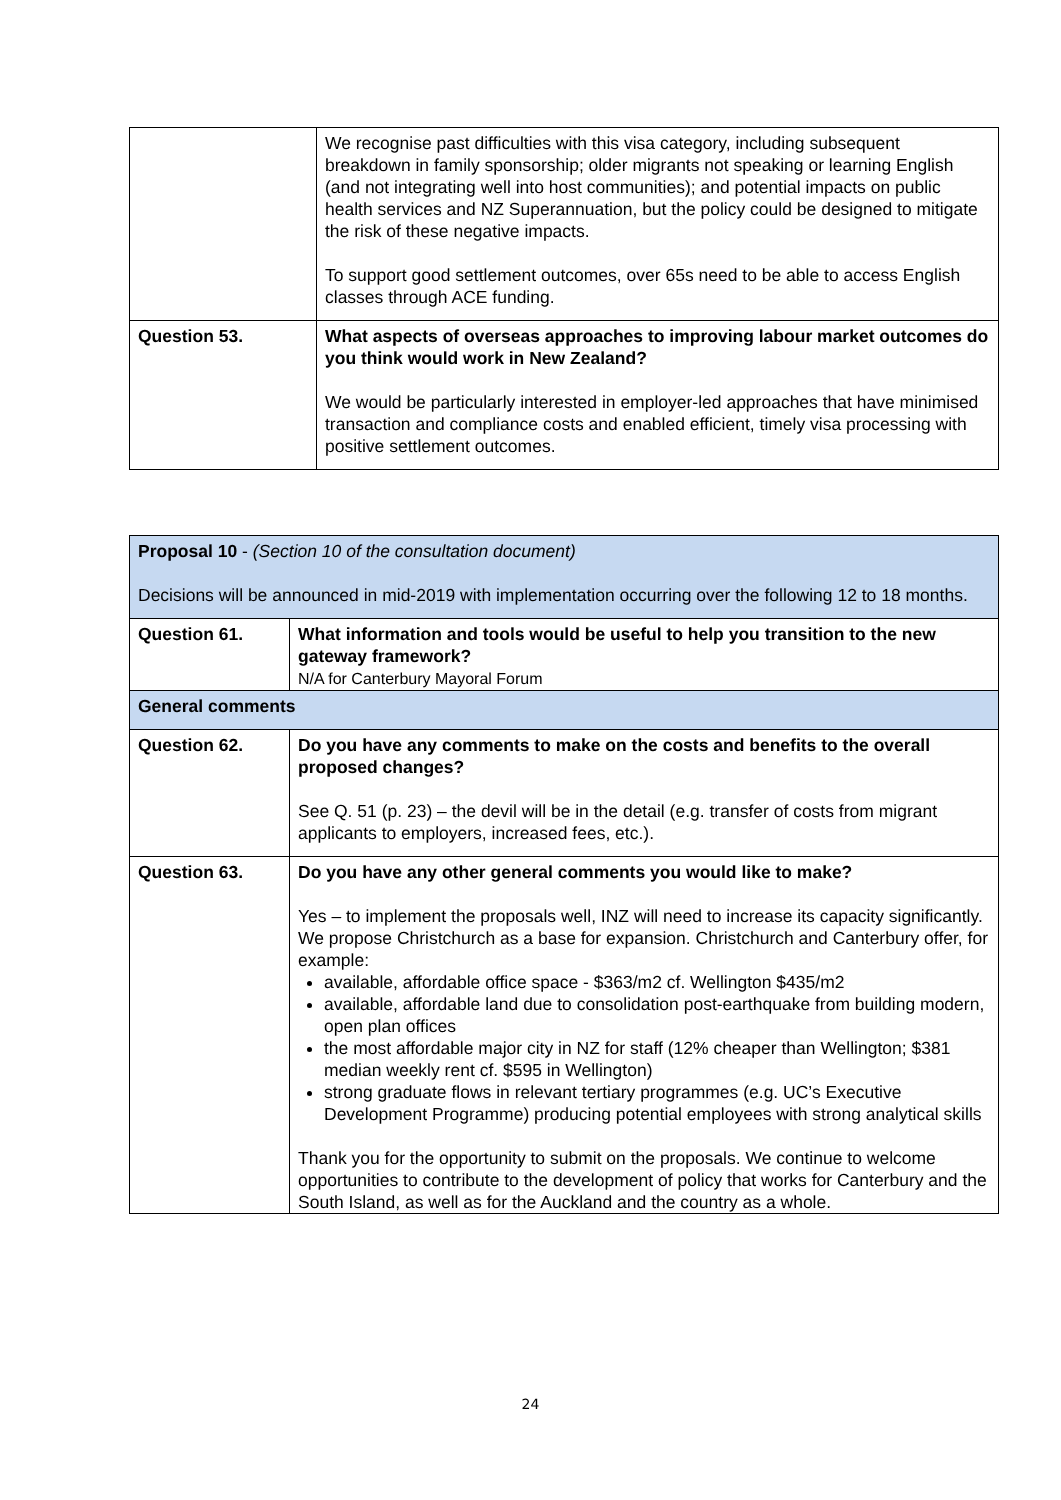| | We recognise past difficulties with this visa category, including subsequent breakdown in family sponsorship; older migrants not speaking or learning English (and not integrating well into host communities); and potential impacts on public health services and NZ Superannuation, but the policy could be designed to mitigate the risk of these negative impacts. To support good settlement outcomes, over 65s need to be able to access English classes through ACE funding. |
| Question 53. | What aspects of overseas approaches to improving labour market outcomes do you think would work in New Zealand? We would be particularly interested in employer-led approaches that have minimised transaction and compliance costs and enabled efficient, timely visa processing with positive settlement outcomes. |
| Proposal 10 - (Section 10 of the consultation document) Decisions will be announced in mid-2019 with implementation occurring over the following 12 to 18 months. | |
| Question 61. | What information and tools would be useful to help you transition to the new gateway framework? N/A for Canterbury Mayoral Forum |
| General comments | |
| Question 62. | Do you have any comments to make on the costs and benefits to the overall proposed changes? See Q. 51 (p. 23) – the devil will be in the detail (e.g. transfer of costs from migrant applicants to employers, increased fees, etc.). |
| Question 63. | Do you have any other general comments you would like to make? Yes – to implement the proposals well, INZ will need to increase its capacity significantly. We propose Christchurch as a base for expansion. Christchurch and Canterbury offer, for example: available, affordable office space - $363/m2 cf. Wellington $435/m2 available, affordable land due to consolidation post-earthquake from building modern, open plan offices the most affordable major city in NZ for staff (12% cheaper than Wellington; $381 median weekly rent cf. $595 in Wellington) strong graduate flows in relevant tertiary programmes (e.g. UC’s Executive Development Programme) producing potential employees with strong analytical skills Thank you for the opportunity to submit on the proposals. We continue to welcome opportunities to contribute to the development of policy that works for Canterbury and the South Island, as well as for the Auckland and the country as a whole. |
24